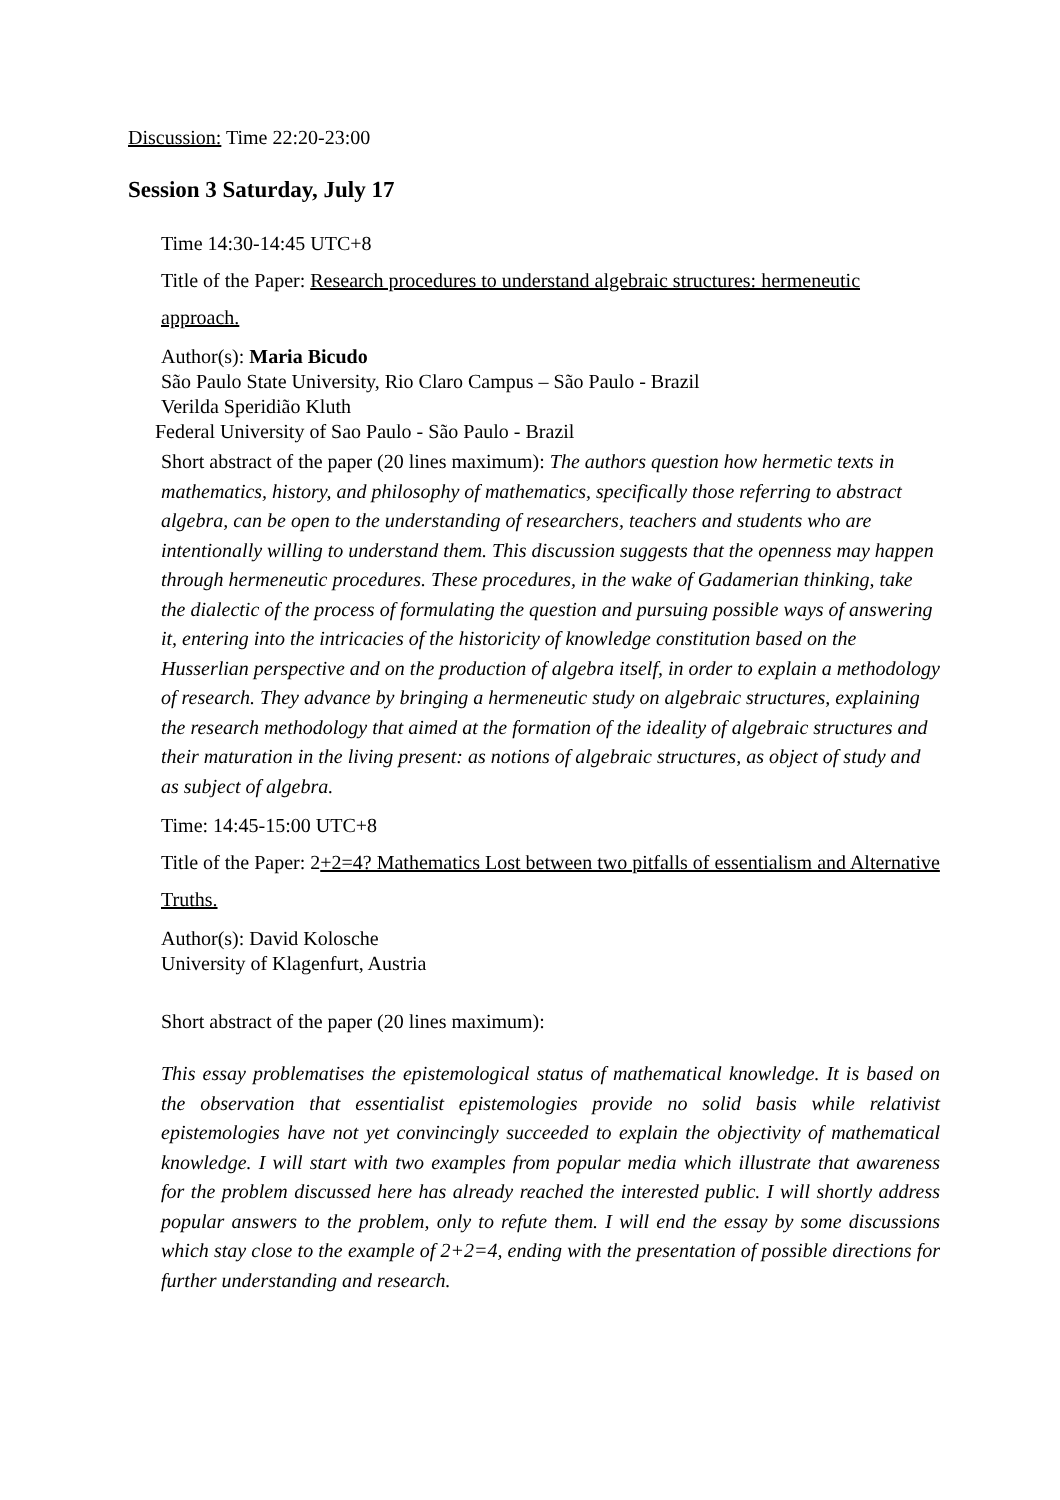Discussion: Time 22:20-23:00
Session 3 Saturday, July 17
Time 14:30-14:45 UTC+8
Title of the Paper: Research procedures to understand algebraic structures: hermeneutic approach.
Author(s): Maria Bicudo
São Paulo State University, Rio Claro Campus – São Paulo - Brazil
Verilda Speridião Kluth
Federal University of Sao Paulo - São Paulo - Brazil
Short abstract of the paper (20 lines maximum): The authors question how hermetic texts in mathematics, history, and philosophy of mathematics, specifically those referring to abstract algebra, can be open to the understanding of researchers, teachers and students who are intentionally willing to understand them. This discussion suggests that the openness may happen through hermeneutic procedures. These procedures, in the wake of Gadamerian thinking, take the dialectic of the process of formulating the question and pursuing possible ways of answering it, entering into the intricacies of the historicity of knowledge constitution based on the Husserlian perspective and on the production of algebra itself, in order to explain a methodology of research. They advance by bringing a hermeneutic study on algebraic structures, explaining the research methodology that aimed at the formation of the ideality of algebraic structures and their maturation in the living present: as notions of algebraic structures, as object of study and as subject of algebra.
Time: 14:45-15:00 UTC+8
Title of the Paper: 2+2=4? Mathematics Lost between two pitfalls of essentialism and Alternative Truths.
Author(s): David Kolosche
University of Klagenfurt, Austria
Short abstract of the paper (20 lines maximum):
This essay problematises the epistemological status of mathematical knowledge. It is based on the observation that essentialist epistemologies provide no solid basis while relativist epistemologies have not yet convincingly succeeded to explain the objectivity of mathematical knowledge. I will start with two examples from popular media which illustrate that awareness for the problem discussed here has already reached the interested public. I will shortly address popular answers to the problem, only to refute them. I will end the essay by some discussions which stay close to the example of 2+2=4, ending with the presentation of possible directions for further understanding and research.